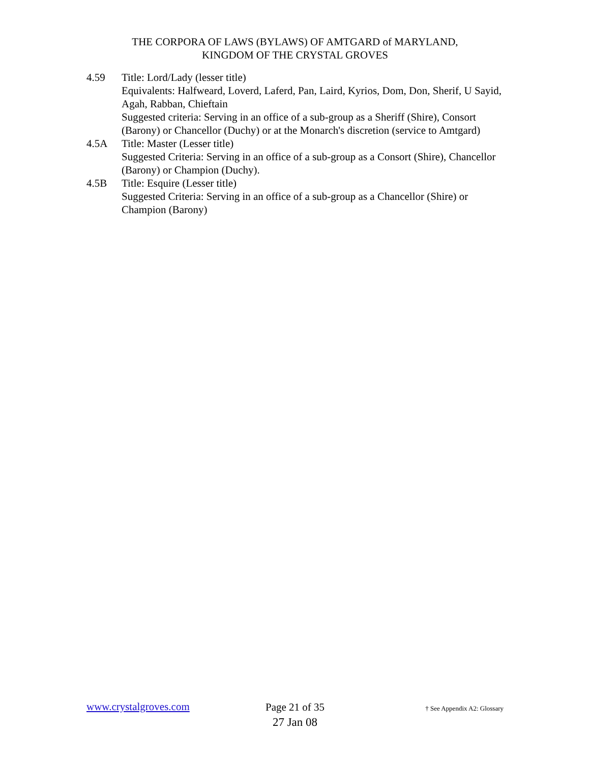THE CORPORA OF LAWS (BYLAWS) OF AMTGARD of MARYLAND,
KINGDOM OF THE CRYSTAL GROVES
4.59 Title: Lord/Lady (lesser title)
Equivalents: Halfweard, Loverd, Laferd, Pan, Laird, Kyrios, Dom, Don, Sherif, U Sayid, Agah, Rabban, Chieftain
Suggested criteria: Serving in an office of a sub-group as a Sheriff (Shire), Consort (Barony) or Chancellor (Duchy) or at the Monarch's discretion (service to Amtgard)
4.5A Title: Master (Lesser title)
Suggested Criteria: Serving in an office of a sub-group as a Consort (Shire), Chancellor (Barony) or Champion (Duchy).
4.5B Title: Esquire (Lesser title)
Suggested Criteria: Serving in an office of a sub-group as a Chancellor (Shire) or Champion (Barony)
www.crystalgroves.com
Page 21 of 35
27 Jan 08
† See Appendix A2: Glossary